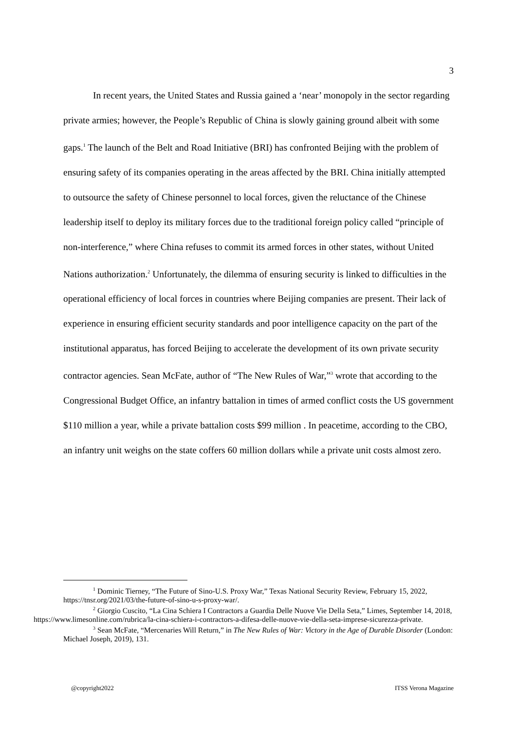3
In recent years, the United States and Russia gained a ‘near’ monopoly in the sector regarding private armies; however, the People’s Republic of China is slowly gaining ground albeit with some gaps.<sup>1</sup> The launch of the Belt and Road Initiative (BRI) has confronted Beijing with the problem of ensuring safety of its companies operating in the areas affected by the BRI. China initially attempted to outsource the safety of Chinese personnel to local forces, given the reluctance of the Chinese leadership itself to deploy its military forces due to the traditional foreign policy called “principle of non-interference,” where China refuses to commit its armed forces in other states, without United Nations authorization.<sup>2</sup> Unfortunately, the dilemma of ensuring security is linked to difficulties in the operational efficiency of local forces in countries where Beijing companies are present. Their lack of experience in ensuring efficient security standards and poor intelligence capacity on the part of the institutional apparatus, has forced Beijing to accelerate the development of its own private security contractor agencies. Sean McFate, author of “The New Rules of War,”<sup>3</sup> wrote that according to the Congressional Budget Office, an infantry battalion in times of armed conflict costs the US government $110 million a year, while a private battalion costs $99 million . In peacetime, according to the CBO, an infantry unit weighs on the state coffers 60 million dollars while a private unit costs almost zero.
<sup>1</sup> Dominic Tierney, “The Future of Sino-U.S. Proxy War,” Texas National Security Review, February 15, 2022, https://tnsr.org/2021/03/the-future-of-sino-u-s-proxy-war/.
<sup>2</sup> Giorgio Cuscito, “La Cina Schiera I Contractors a Guardia Delle Nuove Vie Della Seta,” Limes, September 14, 2018,
https://www.limesonline.com/rubrica/la-cina-schiera-i-contractors-a-difesa-delle-nuove-vie-della-seta-imprese-sicurezza-private.
<sup>3</sup> Sean McFate, “Mercenaries Will Return,” in The New Rules of War: Victory in the Age of Durable Disorder (London: Michael Joseph, 2019), 131.
@copyright2022 ITSS Verona Magazine